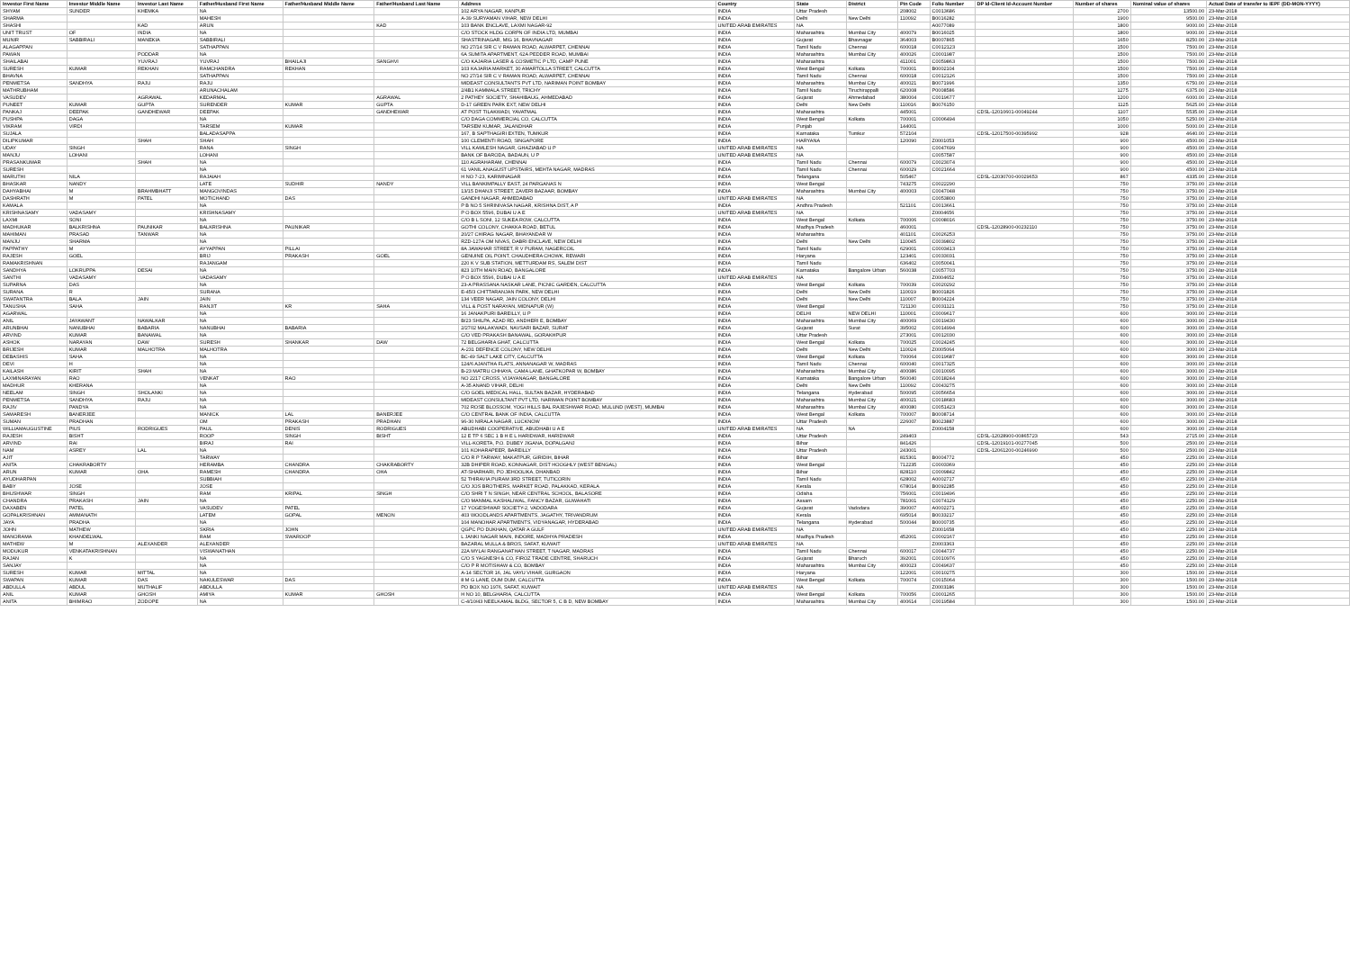| Investor First Name | Investor Middle Name | Investor Last Name | Father/Husband First Name | Father/Husband Middle Name | Father/Husband Last Name | Address | Country | State | District | Pin Code | Folio Number | DP Id-Client Id-Account Number | Number of shares | Nominal value of shares | Actual Date of transfer to IEPF (DD-MON-YYYY) |
| --- | --- | --- | --- | --- | --- | --- | --- | --- | --- | --- | --- | --- | --- | --- | --- |
| SHYAM | SUNDER | KHEMKA | NA | | | 102 ARYA NAGAR, KANPUR | INDIA | Uttar Pradesh | | 208002 | C0013686 | | 2700 | 13500.00 | 23-Mar-2018 |
| SHARMA | | | MAHESH | | | A-39 SURYAMAN VIHAR, NEW DELHI | INDIA | Delhi | New Delhi | 110092 | B0016282 | | 1900 | 9500.00 | 23-Mar-2018 |
| SHASHI | | KAD | ARUN | | KAD | 103 BANK ENCLAVE, LAXMI NAGAR-92 | UNITED ARAB EMIRATES | NA | | | A0077089 | | 1800 | 9000.00 | 23-Mar-2018 |
| UNIT TRUST | OF | INDIA | NA | | | C/O STOCK HLDG CORPN OF INDIA LTD, MUMBAI | INDIA | Maharashtra | Mumbai City | 400079 | B0016025 | | 1800 | 9000.00 | 23-Mar-2018 |
| MUNIR | SABBIRALI | MANEKIA | SABBIRALI | | | SHASTRINAGAR, MIG 16, BHAVNAGAR | INDIA | Gujarat | Bhavnagar | 364003 | B0007865 | | 1650 | 8250.00 | 23-Mar-2018 |
| ALAGAPPAN | | | SATHAPPAN | | | NO 27/14 SIR C V RAMAN ROAD, ALWARPET, CHENNAI | INDIA | Tamil Nadu | Chennai | 600018 | C0012123 | | 1500 | 7500.00 | 23-Mar-2018 |
| PAWAN | | PODDAR | NA | | | 6A SUMITA APARTMENT, 62A PEDDER ROAD, MUMBAI | INDIA | Maharashtra | Mumbai City | 400026 | C0001987 | | 1500 | 7500.00 | 23-Mar-2018 |
| SHAILABAI | | YUVRAJ | YUVRAJ | BHAILAJI | SANGHVI | C/O KAJARIA LASER & COSMETIC P LTD, CAMP PUNE | INDIA | Maharashtra | | 411001 | C0059863 | | 1500 | 7500.00 | 23-Mar-2018 |
| SURESH | KUMAR | REKHAN | RAMCHANDRA | REKHAN | | 103 KAJARIA MARKET, 30 AMARTOLLA STREET, CALCUTTA | INDIA | West Bengal | Kolkata | 700001 | B0002104 | | 1500 | 7500.00 | 23-Mar-2018 |
| BHAVNA | | | SATHAPPAN | | | NO 27/14 SIR C V RAMAN ROAD, ALWARPET, CHENNAI | INDIA | Tamil Nadu | Chennai | 600018 | C0012126 | | 1500 | 7500.00 | 23-Mar-2018 |
| PENMETSA | SANDHYA | RAJU | RAJU | | | MIDEAST CONSULTANTS PVT LTD, NARIMAN POINT BOMBAY | INDIA | Maharashtra | Mumbai City | 400021 | B0071996 | | 1350 | 6750.00 | 23-Mar-2018 |
| MATHRUBHAM | | | ARUNACHALAM | | | 2/4B1 KAMMALA STREET, TRICHY | INDIA | Tamil Nadu | Tiruchirappalli | 620008 | P0008586 | | 1275 | 6375.00 | 23-Mar-2018 |
| VASUDEV | | AGRAWAL | KEDARMAL | | AGRAWAL | 2 PATHEY SOCIETY, SHAHIBAUG, AHMEDABAD | INDIA | Gujarat | Ahmedabad | 380004 | C0019677 | | 1200 | 6000.00 | 23-Mar-2018 |
| PUNEET | KUMAR | GUPTA | SURENDER | KUMAR | GUPTA | D-17 GREEN PARK EXT, NEW DELHI | INDIA | Delhi | New Delhi | 110016 | B0076150 | | 1125 | 5625.00 | 23-Mar-2018 |
| PANKAJ | DEEPAK | GANDHEWAR | DEEPAK | | GANDHEWAR | AT POST TILAKWADI, YAVATMAL | INDIA | Maharashtra | | 445001 | | CDSL-12010601-00049244 | 1107 | 5535.00 | 23-Mar-2018 |
| PUSHPA | DAGA | | NA | | | C/O DAGA COMMERCIAL CO, CALCUTTA | INDIA | West Bengal | Kolkata | 700001 | C0006494 | | 1050 | 5250.00 | 23-Mar-2018 |
| VIKRAM | VIRDI | | TARSEM | KUMAR | | TARSEM KUMAR, JALANDHAR | INDIA | Punjab | | 144001 | | | 1000 | 5000.00 | 23-Mar-2018 |
| SUJALA | | | BALADASAPPA | | | 167, B SAPTHAGIRI EXTEN, TUMKUR | INDIA | Karnataka | Tumkur | 572104 | | CDSL-12017500-00395992 | 928 | 4640.00 | 23-Mar-2018 |
| DILIPKUMAR | | SHAH | SHAH | | | 100 CLEMENTI ROAD, SINGAPORE | INDIA | HARYANA | | 120090 | Z0001053 | | 900 | 4500.00 | 23-Mar-2018 |
| UDAY | SINGH | | RANA | SINGH | | VILL KAMLESH NAGAR, GHAZIABAD U P | UNITED ARAB EMIRATES | NA | | | C0047699 | | 900 | 4500.00 | 23-Mar-2018 |
| MANJU | LOHANI | | LOHANI | | | BANK OF BARODA, BADAUN, U P | UNITED ARAB EMIRATES | NA | | | C0057587 | | 900 | 4500.00 | 23-Mar-2018 |
| PRASANKUMAR | | SHAH | NA | | | 110 AGRAHARAM, CHENNAI | INDIA | Tamil Nadu | Chennai | 600079 | C0023074 | | 900 | 4500.00 | 23-Mar-2018 |
| SURESH | | | NA | | | 61 VANIL ANAGUST UPSTAIRS, MEHTA NAGAR, MADRAS | INDIA | Tamil Nadu | Chennai | 600029 | C0021664 | | 900 | 4500.00 | 23-Mar-2018 |
| MARUTHI | NILA | | RAJAIAH | | | H NO 7-23, KARIMNAGAR | INDIA | Telangana | | 505467 | | CDSL-12030700-00029653 | 867 | 4335.00 | 23-Mar-2018 |
| BHASKAR | NANDY | | LATE | SUDHIR | NANDY | VILL BANKIMPALLY EAST, 24 PARGANAS N | INDIA | West Bengal | | 743275 | C0022290 | | 750 | 3750.00 | 23-Mar-2018 |
| DAHYABHAI | M | BRAHMBHATT | MANGOVINDAS | | | 13/15 DHANJI STREET, ZAVERI BAZAAR, BOMBAY | INDIA | Maharashtra | Mumbai City | 400003 | C0047048 | | 750 | 3750.00 | 23-Mar-2018 |
| DASHRATH | M | PATEL | MOTICHAND | DAS | | GANDHI NAGAR, AHMEDABAD | UNITED ARAB EMIRATES | NA | | | C0053800 | | 750 | 3750.00 | 23-Mar-2018 |
| KAMALA | | | NA | | | P B NO 5 SHRINIVASA NAGAR, KRISHNA DIST, A P | INDIA | Andhra Pradesh | | 521101 | C0013661 | | 750 | 3750.00 | 23-Mar-2018 |
| KRISHNASAMY | VADASAMY | | KRISHNASAMY | | | P O BOX 5596, DUBAI U A E | UNITED ARAB EMIRATES | NA | | | Z0004656 | | 750 | 3750.00 | 23-Mar-2018 |
| LAXMI | SONI | | NA | | | C/O B L SONI, 12 SUKEA ROW, CALCUTTA | INDIA | West Bengal | Kolkata | 700006 | C0008016 | | 750 | 3750.00 | 23-Mar-2018 |
| MADHUKAR | BALKRISHNA | PAUNIKAR | BALKRISHNA | PAUNIKAR | | GOTHI COLONY, CHAKKA ROAD, BETUL | INDIA | Madhya Pradesh | | 460001 | | CDSL-12028900-00232110 | 750 | 3750.00 | 23-Mar-2018 |
| MAHIMAN | PRASAD | TANWAR | NA | | | 20/27 CHIRAG NAGAR, BHAYANDAR W | INDIA | Maharashtra | | 401101 | C0026253 | | 750 | 3750.00 | 23-Mar-2018 |
| MANJU | SHARMA | | NA | | | RZD-127A OM NIVAS, DABRI ENCLAVE, NEW DELHI | INDIA | Delhi | New Delhi | 110045 | C0039802 | | 750 | 3750.00 | 23-Mar-2018 |
| PAPPATHY | M | | AYYAPPAN | PILLAI | | 8A JAWAHAR STREET, R V PURAM, NAGERCOIL | INDIA | Tamil Nadu | | 629001 | C0003413 | | 750 | 3750.00 | 23-Mar-2018 |
| RAJESH | GOEL | | BRIJ | PRAKASH | GOEL | GENUINE OIL POINT, CHAUDHERA CHOWK, REWARI | INDIA | Haryana | | 123401 | C0033031 | | 750 | 3750.00 | 23-Mar-2018 |
| RAMAKRISHNAN | | | RAJANGAM | | | 220 K V SUB STATION, METTURDAM RS, SALEM DIST | INDIA | Tamil Nadu | | 636402 | C0050041 | | 750 | 3750.00 | 23-Mar-2018 |
| SANDHYA | LOKRUPPA | DESAI | NA | | | 823 10TH MAIN ROAD, BANGALORE | INDIA | Karnataka | Bangalore Urban | 560038 | C0057703 | | 750 | 3750.00 | 23-Mar-2018 |
| SANTHI | VADASAMY | | VADASAMY | | | P O BOX 5596, DUBAI U A E | UNITED ARAB EMIRATES | NA | | | Z0004652 | | 750 | 3750.00 | 23-Mar-2018 |
| SUPARNA | DAS | | NA | | | 23-A PRASSANA NASKAR LANE, PICNIC GARDEN, CALCUTTA | INDIA | West Bengal | Kolkata | 700039 | C0020292 | | 750 | 3750.00 | 23-Mar-2018 |
| SURANA | R | | SURANA | | | E-45/3 CHITTARANJAN PARK, NEW DELHI | INDIA | Delhi | New Delhi | 110019 | B0001826 | | 750 | 3750.00 | 23-Mar-2018 |
| SWATANTRA | BALA | JAIN | JAIN | | | 134 VEER NAGAR, JAIN COLONY, DELHI | INDIA | Delhi | New Delhi | 110007 | B0004224 | | 750 | 3750.00 | 23-Mar-2018 |
| TANUSHA | SAHA | | RANJIT | KR | SAHA | VILL & POST NARAYAN, MIDNAPUR (W) | INDIA | West Bengal | | 721130 | C0031121 | | 750 | 3750.00 | 23-Mar-2018 |
| AGARWAL | | | NA | | | 16 JANAKPURI BAREILLY, U P | INDIA | DELHI | NEW DELHI | 110001 | C0009617 | | 600 | 3000.00 | 23-Mar-2018 |
| ANIL | JAYAWANT | NAWALKAR | NA | | | B/23 SHILPA, AZAD RD, ANDHERI E, BOMBAY | INDIA | Maharashtra | Mumbai City | 400069 | C0019430 | | 600 | 3000.00 | 23-Mar-2018 |
| ARUNBHAI | NANUBHAI | BABARIA | NANUBHAI | BABARIA | | 2/2702 MALAKWADI, NAVSARI BAZAR, SURAT | INDIA | Gujarat | Surat | 395002 | C0014994 | | 600 | 3000.00 | 23-Mar-2018 |
| ARVIND | KUMAR | BANAWAL | NA | | | C/O VED PRAKASH BANAWAL, GORAKHPUR | INDIA | Uttar Pradesh | | 273001 | C0012030 | | 600 | 3000.00 | 23-Mar-2018 |
| ASHOK | NARAYAN | DAW | SURESH | SHANKAR | DAW | 72 BELGHARIA GHAT, CALCUTTA | INDIA | West Bengal | Kolkata | 700025 | C0024245 | | 600 | 3000.00 | 23-Mar-2018 |
| BRIJESH | KUMAR | MALHOTRA | MALHOTRA | | | A-231 DEFENCE COLONY, NEW DELHI | INDIA | Delhi | New Delhi | 110024 | Z0005064 | | 600 | 3000.00 | 23-Mar-2018 |
| DEBASHIS | SAHA | | NA | | | BC-49 SALT LAKE CITY, CALCUTTA | INDIA | West Bengal | Kolkata | 700064 | C0019687 | | 600 | 3000.00 | 23-Mar-2018 |
| DEVI | H | | NA | | | 124/6 AJANTHA FLATS, ANNANAGAR W, MADRAS | INDIA | Tamil Nadu | Chennai | 600040 | C0017325 | | 600 | 3000.00 | 23-Mar-2018 |
| KAILASH | KIRIT | SHAH | NA | | | B-23 MATRU CHHAYA, CAMA LANE, GHATKOPAR W, BOMBAY | INDIA | Maharashtra | Mumbai City | 400086 | C0010095 | | 600 | 3000.00 | 23-Mar-2018 |
| LAXMINARAYAN | RAO | | VENKAT | RAO | | NO 2217 CROSS, VIJAYANAGAR, BANGALORE | INDIA | Karnataka | Bangalore Urban | 560040 | C0018244 | | 600 | 3000.00 | 23-Mar-2018 |
| MADHUR | KHERANA | | NA | | | A-35 ANAND VIHAR, DELHI | INDIA | Delhi | New Delhi | 110092 | C0043275 | | 600 | 3000.00 | 23-Mar-2018 |
| NEELAM | SINGH | SHOLANKI | NA | | | C/O GOEL MEDICAL HALL, SULTAN BAZAR, HYDERABAD | INDIA | Telangana | Hyderabad | 500095 | C0056654 | | 600 | 3000.00 | 23-Mar-2018 |
| PENMETSA | SANDHYA | RAJU | NA | | | MIDEAST CONSULTANT PVT LTD, NARIMAN POINT BOMBAY | INDIA | Maharashtra | Mumbai City | 400021 | C0018683 | | 600 | 3000.00 | 23-Mar-2018 |
| RAJIV | PANDYA | | NA | | | 702 ROSE BLOSSOM, YOGI HILLS BAL RAJESHWAR ROAD, MULUND (WEST), MUMBAI | INDIA | Maharashtra | Mumbai City | 400080 | C0051423 | | 600 | 3000.00 | 23-Mar-2018 |
| SAMARESH | BANERJEE | | MANICK | LAL | BANERJEE | C/O CENTRAL BANK OF INDIA, CALCUTTA | INDIA | West Bengal | Kolkata | 700007 | B0008714 | | 600 | 3000.00 | 23-Mar-2018 |
| SUMAN | PRADHAN | | OM | PRAKASH | PRADHAN | 96-30 NIRALA NAGAR, LUCKNOW | INDIA | Uttar Pradesh | | 226007 | B0023887 | | 600 | 3000.00 | 23-Mar-2018 |
| WILLIAMAUGUSTINE | PIUS | RODRIGUES | PAUL | DENIS | RODRIGUES | ABUDHABI COOPERATIVE, ABUDHABI U A E | UNITED ARAB EMIRATES | NA | NA | | Z0004158 | | 600 | 3000.00 | 23-Mar-2018 |
| RAJESH | BISHT | | ROOP | SINGH | BISHT | 12 E TP 6 SEC 1 B H E L HARIDWAR, HARIDWAR | INDIA | Uttar Pradesh | | 249403 | | CDSL-12028900-00865723 | 543 | 2715.00 | 23-Mar-2018 |
| ARVIND | RAI | | BIRAJ | RAI | | VILL-KORETA, P.O. DUBEY JIGANA, DOPALGANJ | INDIA | Bihar | | 841426 | | CDSL-12019101-00277045 | 500 | 2500.00 | 23-Mar-2018 |
| NAM | ASREY | LAL | NA | | | 101 KOHARAPEER, BAREILLY | INDIA | Uttar Pradesh | | 243001 | | CDSL-12061200-00246990 | 500 | 2500.00 | 23-Mar-2018 |
| AJIT | | | TARWAY | | | C/O R P TARWAY, MAKATPUR, GIRIDIH, BIHAR | INDIA | Bihar | | 815301 | B0004772 | | 450 | 2250.00 | 23-Mar-2018 |
| ANITA | CHAKRABORTY | | HERAMBA | CHANDRA | CHAKRABORTY | 32B DHIPER ROAD, KONNAGAR, DIST HOOGHLY (WEST BENGAL) | INDIA | West Bengal | | 712235 | C0003369 | | 450 | 2250.00 | 23-Mar-2018 |
| ARUN | KUMAR | OHA | RAMESH | CHANDRA | OHA | AT-SHARHARI, PO JEHOOLIKA, DHANBAD | INDIA | Bihar | | 828110 | C0009842 | | 450 | 2250.00 | 23-Mar-2018 |
| AYUDHARPAN | | | SUBBIAH | | | 52 THIRAVIA PURAM 3RD STREET, TUTICORIN | INDIA | Tamil Nadu | | 628002 | A0002717 | | 450 | 2250.00 | 23-Mar-2018 |
| BABY | JOSE | | JOSE | | | C/O JOS BROTHERS, MARKET ROAD, PALAKKAD, KERALA | INDIA | Kerala | | 678014 | B0092285 | | 450 | 2250.00 | 23-Mar-2018 |
| BHUSHWAR | SINGH | | RAM | KRIPAL | SINGH | C/O SHRI T N SINGH, NEAR CENTRAL SCHOOL, BALASORE | INDIA | Odisha | | 756001 | C0019496 | | 450 | 2250.00 | 23-Mar-2018 |
| CHANDRA | PRAKASH | JAIN | NA | | | C/O MANMAL KASHALIWAL, FANCY BAZAR, GUWAHATI | INDIA | Assam | | 781001 | C0074129 | | 450 | 2250.00 | 23-Mar-2018 |
| DAXABEN | PATEL | | VASUDEV | PATEL | | 17 YOGESHWAR SOCIETY-2, VADODARA | INDIA | Gujarat | Vadodara | 390007 | A0002271 | | 450 | 2250.00 | 23-Mar-2018 |
| GOPALKRISHNAN | AMMANATH | | LATEM | GOPAL | MENON | 403 WOODLANDS APARTMENTS, JAGATHY, TRIVANDRUM | INDIA | Kerala | | 695014 | B0033217 | | 450 | 2250.00 | 23-Mar-2018 |
| JAYA | PRADHA | | NA | | | 104 MANOHAR APARTMENTS, VIDYANAGAR, HYDERABAD | INDIA | Telangana | Hyderabad | 500044 | B0000735 | | 450 | 2250.00 | 23-Mar-2018 |
| JOHN | MATHEW | | SKRIA | JOHN | | QGPC PO DUKHAN, QATAR A GULF | UNITED ARAB EMIRATES | NA | | | Z0001658 | | 450 | 2250.00 | 23-Mar-2018 |
| MANORAMA | KHANDELWAL | | RAM | SWAROOP | | L JANKI NAGAR MAIN, INDORE, MADHYA PRADESH | INDIA | Madhya Pradesh | | 452001 | C0002167 | | 450 | 2250.00 | 23-Mar-2018 |
| MATHEW | M | ALEXANDER | ALEXANDER | | | BAZARAL MULLA & BROS, SAFAT, KUWAIT | UNITED ARAB EMIRATES | NA | | | Z0003363 | | 450 | 2250.00 | 23-Mar-2018 |
| MODUKUR | VENKATAKRISHNAN | | VISWANATHAN | | | 22A MYLAI RANGANATHAN STREET, T NAGAR, MADRAS | INDIA | Tamil Nadu | Chennai | 600017 | C0044737 | | 450 | 2250.00 | 23-Mar-2018 |
| RAJAN | K | | NA | | | C/O S YAGNESH & CO, FIROZ TRADE CENTRE, SHARUCH | INDIA | Gujarat | Bharuch | 392001 | C0010976 | | 450 | 2250.00 | 23-Mar-2018 |
| SANJAY | | | NA | | | C/O P R MOTISHAW & CO, BOMBAY | INDIA | Maharashtra | Mumbai City | 400023 | C0049637 | | 450 | 2250.00 | 23-Mar-2018 |
| SURESH | KUMAR | MITTAL | NA | | | A-14 SECTOR 16, JAL VAYU VIHAR, GURGAON | INDIA | Haryana | | 122001 | C0010275 | | 300 | 1500.00 | 23-Mar-2018 |
| SWAPAN | KUMAR | DAS | NAKULESWAR | DAS | | 8 M G LANE, DUM DUM, CALCUTTA | INDIA | West Bengal | Kolkata | 700074 | C0015064 | | 300 | 1500.00 | 23-Mar-2018 |
| ABDULLA | ABDUL | MUTHALIF | ABDULLA | | | PO BOX NO 1976, SAFAT, KUWAIT | UNITED ARAB EMIRATES | NA | | | Z0003186 | | 300 | 1500.00 | 23-Mar-2018 |
| ANIL | KUMAR | GHOSH | AMIYA | KUMAR | GHOSH | H NO 10, BELGHARIA, CALCUTTA | INDIA | West Bengal | Kolkata | 700056 | C0001265 | | 300 | 1500.00 | 23-Mar-2018 |
| ANITA | BHIMRAO | ZODOPE | NA | | | C-4/10/43 NEELKAMAL BLDG, SECTOR 5, C B D, NEW BOMBAY | INDIA | Maharashtra | Mumbai City | 400614 | C0019584 | | 300 | 1500.00 | 23-Mar-2018 |